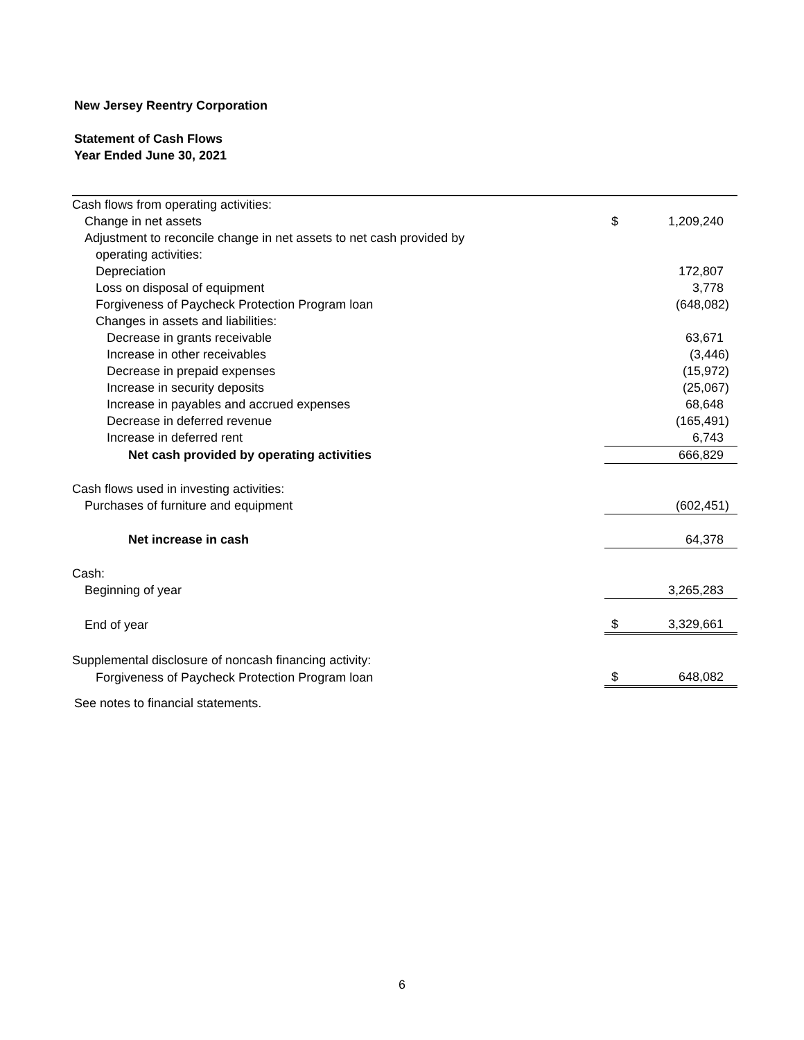New Jersey Reentry Corporation
Statement of Cash Flows
Year Ended June 30, 2021
| Cash flows from operating activities: | | |
| Change in net assets | $ | 1,209,240 |
| Adjustment to reconcile change in net assets to net cash provided by | | |
| operating activities: | | |
| Depreciation | | 172,807 |
| Loss on disposal of equipment | | 3,778 |
| Forgiveness of Paycheck Protection Program loan | | (648,082) |
| Changes in assets and liabilities: | | |
| Decrease in grants receivable | | 63,671 |
| Increase in other receivables | | (3,446) |
| Decrease in prepaid expenses | | (15,972) |
| Increase in security deposits | | (25,067) |
| Increase in payables and accrued expenses | | 68,648 |
| Decrease in deferred revenue | | (165,491) |
| Increase in deferred rent | | 6,743 |
| Net cash provided by operating activities | | 666,829 |
| Cash flows used in investing activities: | | |
| Purchases of furniture and equipment | | (602,451) |
| Net increase in cash | | 64,378 |
| Cash: | | |
| Beginning of year | | 3,265,283 |
| End of year | $ | 3,329,661 |
| Supplemental disclosure of noncash financing activity: | | |
| Forgiveness of Paycheck Protection Program loan | $ | 648,082 |
See notes to financial statements.
6